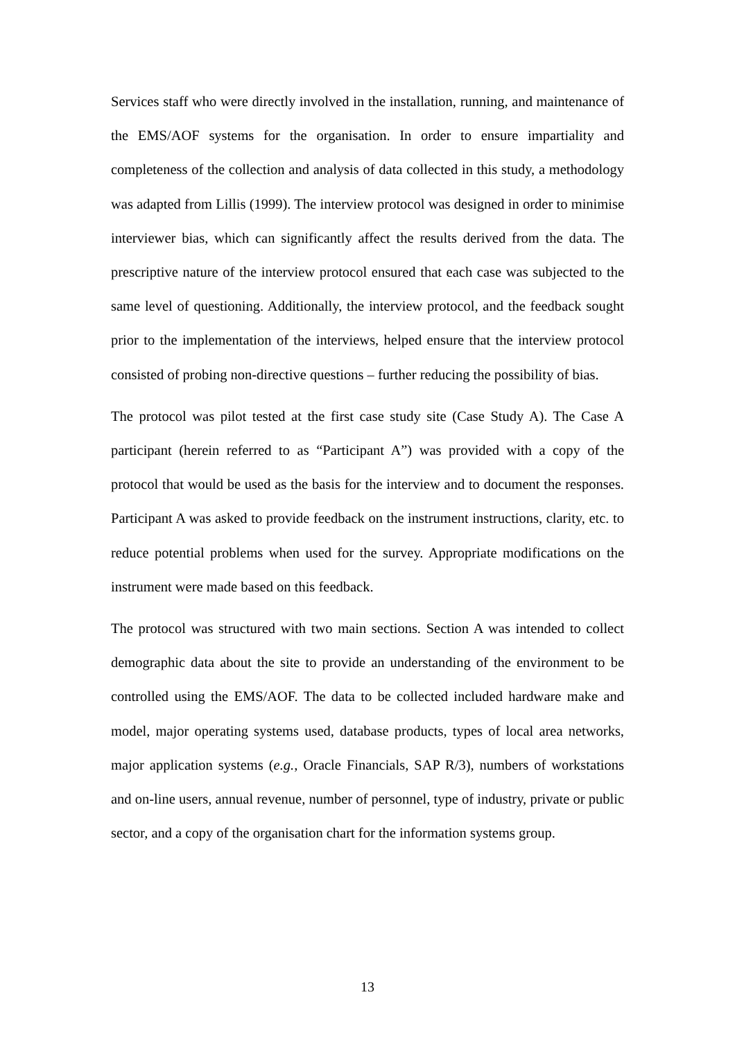Services staff who were directly involved in the installation, running, and maintenance of the EMS/AOF systems for the organisation. In order to ensure impartiality and completeness of the collection and analysis of data collected in this study, a methodology was adapted from Lillis (1999). The interview protocol was designed in order to minimise interviewer bias, which can significantly affect the results derived from the data. The prescriptive nature of the interview protocol ensured that each case was subjected to the same level of questioning. Additionally, the interview protocol, and the feedback sought prior to the implementation of the interviews, helped ensure that the interview protocol consisted of probing non-directive questions – further reducing the possibility of bias.
The protocol was pilot tested at the first case study site (Case Study A). The Case A participant (herein referred to as “Participant A”) was provided with a copy of the protocol that would be used as the basis for the interview and to document the responses. Participant A was asked to provide feedback on the instrument instructions, clarity, etc. to reduce potential problems when used for the survey. Appropriate modifications on the instrument were made based on this feedback.
The protocol was structured with two main sections. Section A was intended to collect demographic data about the site to provide an understanding of the environment to be controlled using the EMS/AOF. The data to be collected included hardware make and model, major operating systems used, database products, types of local area networks, major application systems (e.g., Oracle Financials, SAP R/3), numbers of workstations and on-line users, annual revenue, number of personnel, type of industry, private or public sector, and a copy of the organisation chart for the information systems group.
13